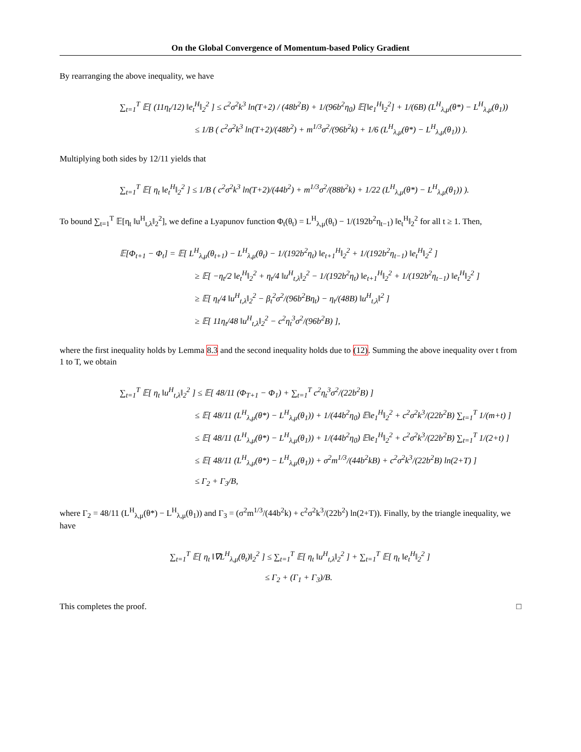On the Global Convergence of Momentum-based Policy Gradient
By rearranging the above inequality, we have
∑<sub>t=1</sub><sup>T</sup> 𝔼[ (11η<sub>t</sub>/12) ‖e<sub>t</sub><sup>H</sup>‖<sub>2</sub><sup>2</sup> ] ≤ c<sup>2</sup>σ<sup>2</sup>k<sup>3</sup> ln(T+2) / (48b<sup>2</sup>B) + 1/(96b<sup>2</sup>η<sub>0</sub>) 𝔼[‖e<sub>1</sub><sup>H</sup>‖<sub>2</sub><sup>2</sup>] + 1/(6B) (L<sup>H</sup><sub>λ,μ</sub>(θ*) − L<sup>H</sup><sub>λ,μ</sub>(θ<sub>1</sub>))
≤ 1/B ( c<sup>2</sup>σ<sup>2</sup>k<sup>3</sup> ln(T+2)/(48b<sup>2</sup>) + m<sup>1/3</sup>σ<sup>2</sup>/(96b<sup>2</sup>k) + 1/6 (L<sup>H</sup><sub>λ,μ</sub>(θ*) − L<sup>H</sup><sub>λ,μ</sub>(θ<sub>1</sub>)) ).
Multiplying both sides by 12/11 yields that
∑<sub>t=1</sub><sup>T</sup> 𝔼[ η<sub>t</sub> ‖e<sub>t</sub><sup>H</sup>‖<sub>2</sub><sup>2</sup> ] ≤ 1/B ( c<sup>2</sup>σ<sup>2</sup>k<sup>3</sup> ln(T+2)/(44b<sup>2</sup>) + m<sup>1/3</sup>σ<sup>2</sup>/(88b<sup>2</sup>k) + 1/22 (L<sup>H</sup><sub>λ,μ</sub>(θ*) − L<sup>H</sup><sub>λ,μ</sub>(θ<sub>1</sub>)) ).
To bound ∑<sub>t=1</sub><sup>T</sup> 𝔼[η<sub>t</sub> ‖u<sup>H</sup><sub>t,λ</sub>‖<sub>2</sub><sup>2</sup>], we define a Lyapunov function Φ<sub>t</sub>(θ<sub>t</sub>) = L<sup>H</sup><sub>λ,μ</sub>(θ<sub>t</sub>) − 1/(192b<sup>2</sup>η<sub>t−1</sub>) ‖e<sub>t</sub><sup>H</sup>‖<sub>2</sub><sup>2</sup> for all t ≥ 1. Then,
𝔼[Φ<sub>t+1</sub> − Φ<sub>t</sub>] = 𝔼[ L<sup>H</sup><sub>λ,μ</sub>(θ<sub>t+1</sub>) − L<sup>H</sup><sub>λ,μ</sub>(θ<sub>t</sub>) − 1/(192b<sup>2</sup>η<sub>t</sub>) ‖e<sub>t+1</sub><sup>H</sup>‖<sub>2</sub><sup>2</sup> + 1/(192b<sup>2</sup>η<sub>t−1</sub>) ‖e<sub>t</sub><sup>H</sup>‖<sub>2</sub><sup>2</sup> ]
≥ 𝔼[ −η<sub>t</sub>/2 ‖e<sub>t</sub><sup>H</sup>‖<sub>2</sub><sup>2</sup> + η<sub>t</sub>/4 ‖u<sup>H</sup><sub>t,λ</sub>‖<sub>2</sub><sup>2</sup> − 1/(192b<sup>2</sup>η<sub>t</sub>) ‖e<sub>t+1</sub><sup>H</sup>‖<sub>2</sub><sup>2</sup> + 1/(192b<sup>2</sup>η<sub>t−1</sub>) ‖e<sub>t</sub><sup>H</sup>‖<sub>2</sub><sup>2</sup> ]
≥ 𝔼[ η<sub>t</sub>/4 ‖u<sup>H</sup><sub>t,λ</sub>‖<sub>2</sub><sup>2</sup> − β<sub>t</sub><sup>2</sup>σ<sup>2</sup>/(96b<sup>2</sup>Bη<sub>t</sub>) − η<sub>t</sub>/(48B) ‖u<sup>H</sup><sub>t,λ</sub>‖<sup>2</sup> ]
≥ 𝔼[ 11η<sub>t</sub>/48 ‖u<sup>H</sup><sub>t,λ</sub>‖<sub>2</sub><sup>2</sup> − c<sup>2</sup>η<sub>t</sub><sup>3</sup>σ<sup>2</sup>/(96b<sup>2</sup>B) ],
where the first inequality holds by Lemma 8.3 and the second inequality holds due to (12). Summing the above inequality over t from 1 to T, we obtain
∑<sub>t=1</sub><sup>T</sup> 𝔼[ η<sub>t</sub> ‖u<sup>H</sup><sub>t,λ</sub>‖<sub>2</sub><sup>2</sup> ] ≤ 𝔼[ 48/11 (Φ<sub>T+1</sub> − Φ<sub>1</sub>) + ∑<sub>t=1</sub><sup>T</sup> c<sup>2</sup>η<sub>t</sub><sup>3</sup>σ<sup>2</sup>/(22b<sup>2</sup>B) ]
≤ 𝔼[ 48/11 (L<sup>H</sup><sub>λ,μ</sub>(θ*) − L<sup>H</sup><sub>λ,μ</sub>(θ<sub>1</sub>)) + 1/(44b<sup>2</sup>η<sub>0</sub>) 𝔼‖e<sub>1</sub><sup>H</sup>‖<sub>2</sub><sup>2</sup> + c<sup>2</sup>σ<sup>2</sup>k<sup>3</sup>/(22b<sup>2</sup>B) ∑<sub>t=1</sub><sup>T</sup> 1/(m+t) ]
≤ 𝔼[ 48/11 (L<sup>H</sup><sub>λ,μ</sub>(θ*) − L<sup>H</sup><sub>λ,μ</sub>(θ<sub>1</sub>)) + 1/(44b<sup>2</sup>η<sub>0</sub>) 𝔼‖e<sub>1</sub><sup>H</sup>‖<sub>2</sub><sup>2</sup> + c<sup>2</sup>σ<sup>2</sup>k<sup>3</sup>/(22b<sup>2</sup>B) ∑<sub>t=1</sub><sup>T</sup> 1/(2+t) ]
≤ 𝔼[ 48/11 (L<sup>H</sup><sub>λ,μ</sub>(θ*) − L<sup>H</sup><sub>λ,μ</sub>(θ<sub>1</sub>)) + σ<sup>2</sup>m<sup>1/3</sup>/(44b<sup>2</sup>kB) + c<sup>2</sup>σ<sup>2</sup>k<sup>3</sup>/(22b<sup>2</sup>B) ln(2+T) ]
≤ Γ<sub>2</sub> + Γ<sub>3</sub>/B,
where Γ<sub>2</sub> = 48/11 (L<sup>H</sup><sub>λ,μ</sub>(θ*) − L<sup>H</sup><sub>λ,μ</sub>(θ<sub>1</sub>)) and Γ<sub>3</sub> = (σ<sup>2</sup>m<sup>1/3</sup>/(44b<sup>2</sup>k) + c<sup>2</sup>σ<sup>2</sup>k<sup>3</sup>/(22b<sup>2</sup>) ln(2+T)). Finally, by the triangle inequality, we have
∑<sub>t=1</sub><sup>T</sup> 𝔼[ η<sub>t</sub> ‖∇L<sup>H</sup><sub>λ,μ</sub>(θ<sub>t</sub>)‖<sub>2</sub><sup>2</sup> ] ≤ ∑<sub>t=1</sub><sup>T</sup> 𝔼[ η<sub>t</sub> ‖u<sup>H</sup><sub>t,λ</sub>‖<sub>2</sub><sup>2</sup> ] + ∑<sub>t=1</sub><sup>T</sup> 𝔼[ η<sub>t</sub> ‖e<sub>t</sub><sup>H</sup>‖<sub>2</sub><sup>2</sup> ]
≤ Γ<sub>2</sub> + (Γ<sub>1</sub> + Γ<sub>3</sub>)/B.
This completes the proof. □